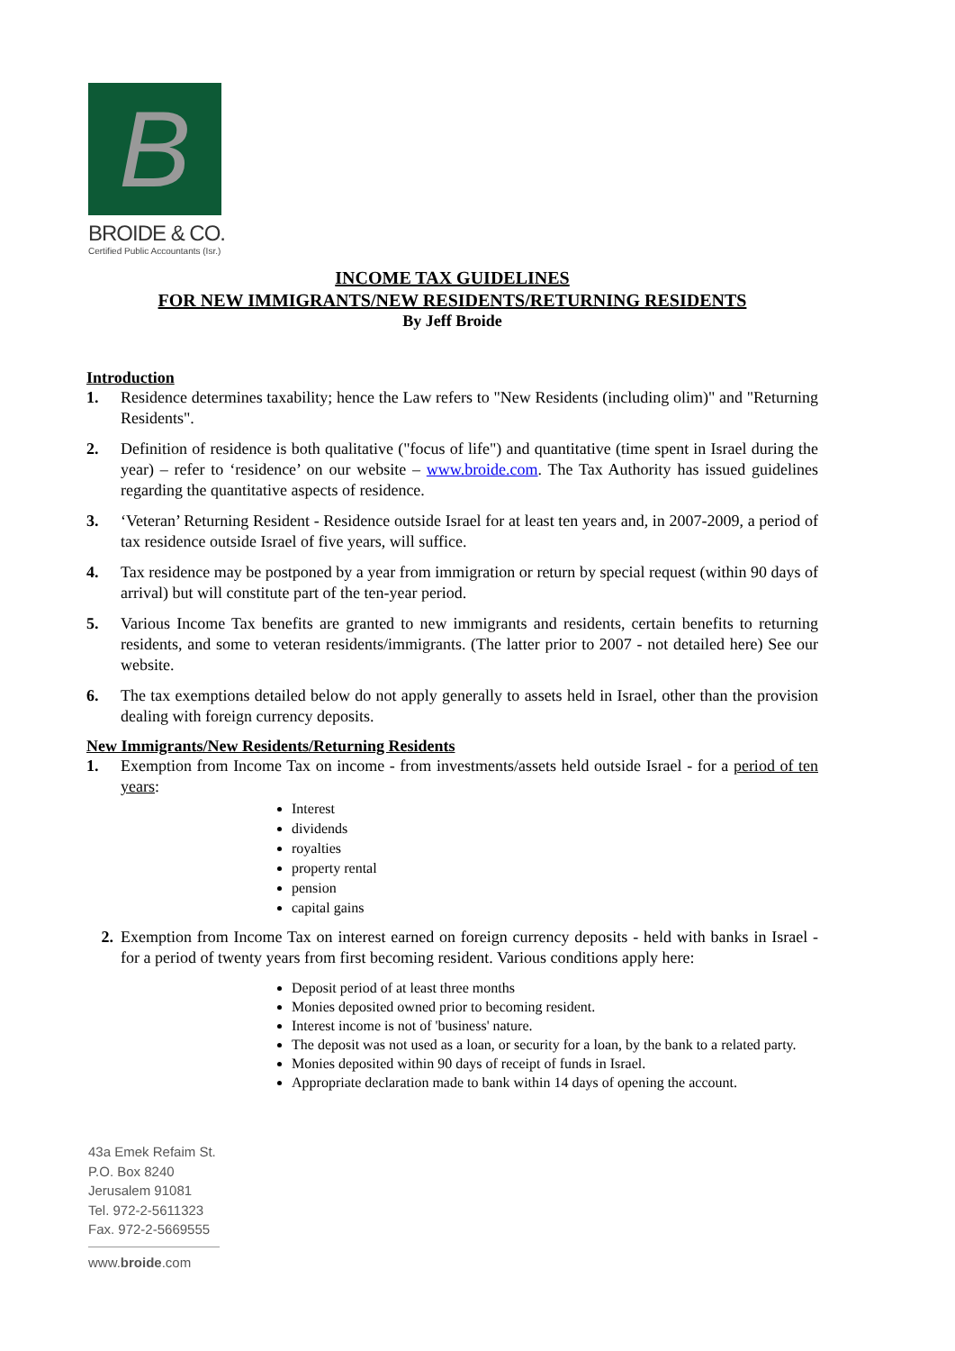B
BROIDE & CO.
Certified Public Accountants (Isr.)
INCOME TAX GUIDELINES
FOR NEW IMMIGRANTS/NEW RESIDENTS/RETURNING RESIDENTS
By Jeff Broide
Introduction
1. Residence determines taxability; hence the Law refers to "New Residents (including olim)" and "Returning Residents".
2. Definition of residence is both qualitative ("focus of life") and quantitative (time spent in Israel during the year) – refer to ‘residence’ on our website – www.broide.com. The Tax Authority has issued guidelines regarding the quantitative aspects of residence.
3. ‘Veteran’ Returning Resident - Residence outside Israel for at least ten years and, in 2007-2009, a period of tax residence outside Israel of five years, will suffice.
4. Tax residence may be postponed by a year from immigration or return by special request (within 90 days of arrival) but will constitute part of the ten-year period.
5. Various Income Tax benefits are granted to new immigrants and residents, certain benefits to returning residents, and some to veteran residents/immigrants. (The latter prior to 2007 - not detailed here) See our website.
6. The tax exemptions detailed below do not apply generally to assets held in Israel, other than the provision dealing with foreign currency deposits.
New Immigrants/New Residents/Returning Residents
1. Exemption from Income Tax on income - from investments/assets held outside Israel - for a period of ten years:
Interest
dividends
royalties
property rental
pension
capital gains
2. Exemption from Income Tax on interest earned on foreign currency deposits - held with banks in Israel - for a period of twenty years from first becoming resident. Various conditions apply here:
Deposit period of at least three months
Monies deposited owned prior to becoming resident.
Interest income is not of 'business' nature.
The deposit was not used as a loan, or security for a loan, by the bank to a related party.
Monies deposited within 90 days of receipt of funds in Israel.
Appropriate declaration made to bank within 14 days of opening the account.
43a Emek Refaim St.
P.O. Box 8240
Jerusalem 91081
Tel. 972-2-5611323
Fax. 972-2-5669555
www.broide.com